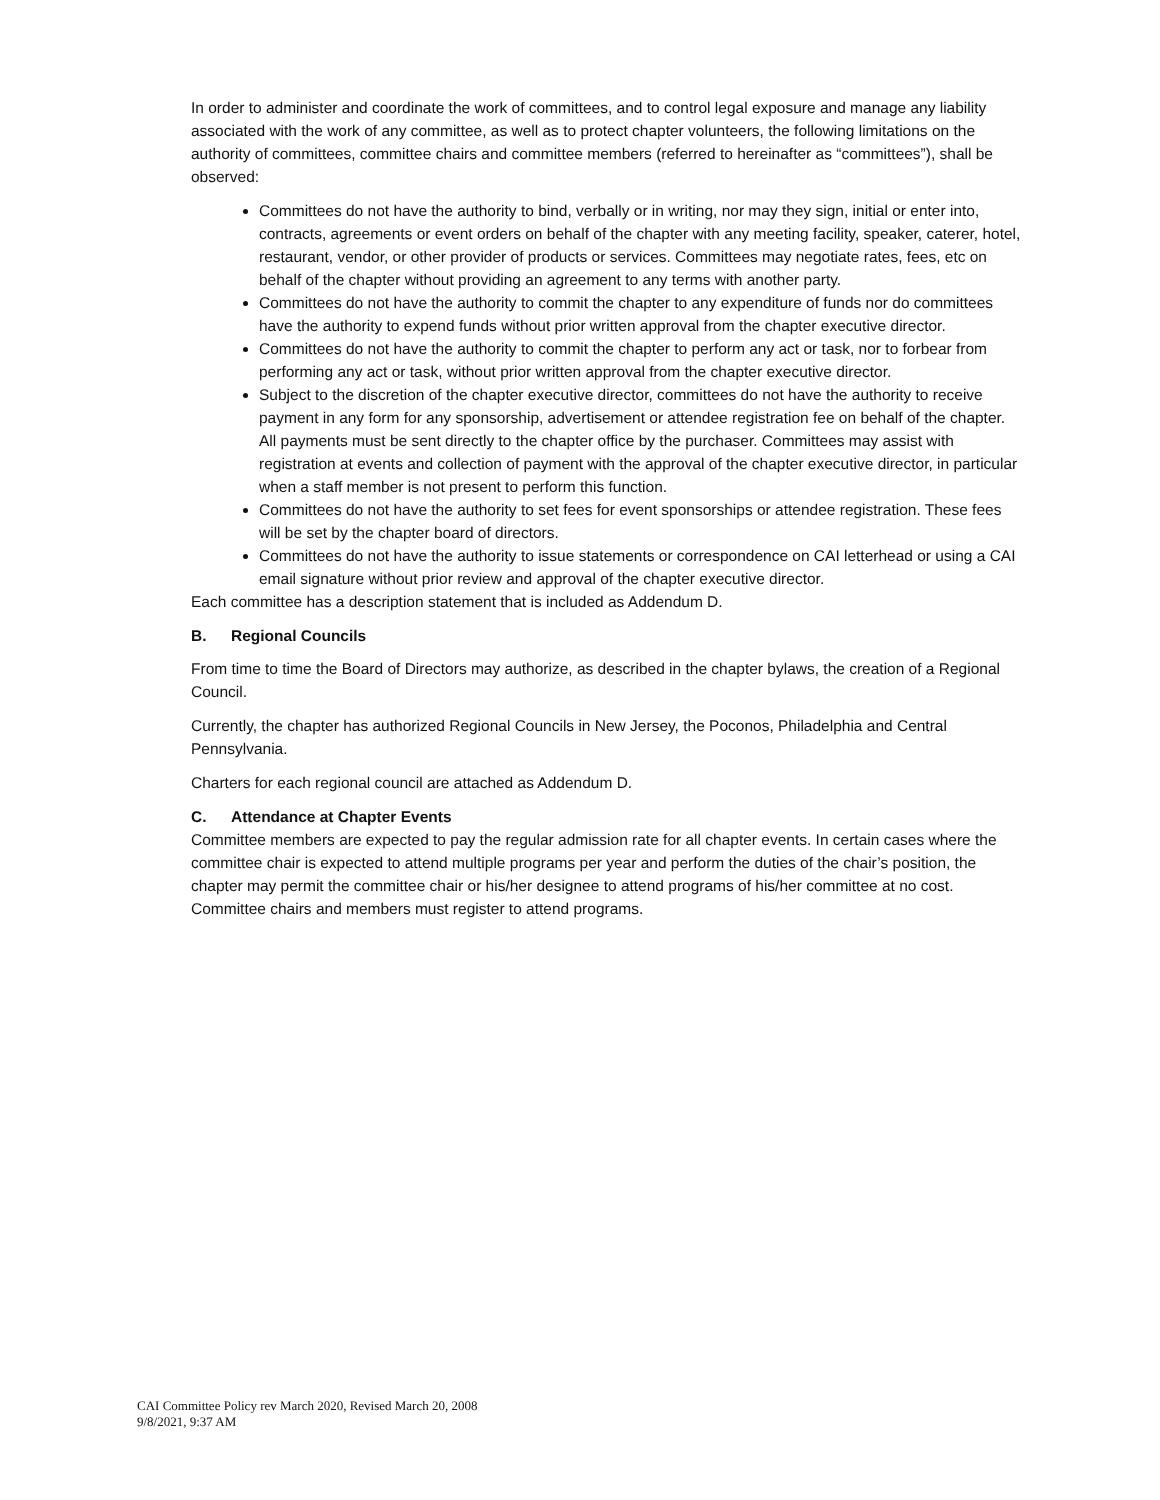In order to administer and coordinate the work of committees, and to control legal exposure and manage any liability associated with the work of any committee, as well as to protect chapter volunteers, the following limitations on the authority of committees, committee chairs and committee members (referred to hereinafter as “committees”), shall be observed:
Committees do not have the authority to bind, verbally or in writing, nor may they sign, initial or enter into, contracts, agreements or event orders on behalf of the chapter with any meeting facility, speaker, caterer, hotel, restaurant, vendor, or other provider of products or services. Committees may negotiate rates, fees, etc on behalf of the chapter without providing an agreement to any terms with another party.
Committees do not have the authority to commit the chapter to any expenditure of funds nor do committees have the authority to expend funds without prior written approval from the chapter executive director.
Committees do not have the authority to commit the chapter to perform any act or task, nor to forbear from performing any act or task, without prior written approval from the chapter executive director.
Subject to the discretion of the chapter executive director, committees do not have the authority to receive payment in any form for any sponsorship, advertisement or attendee registration fee on behalf of the chapter. All payments must be sent directly to the chapter office by the purchaser. Committees may assist with registration at events and collection of payment with the approval of the chapter executive director, in particular when a staff member is not present to perform this function.
Committees do not have the authority to set fees for event sponsorships or attendee registration. These fees will be set by the chapter board of directors.
Committees do not have the authority to issue statements or correspondence on CAI letterhead or using a CAI email signature without prior review and approval of the chapter executive director.
Each committee has a description statement that is included as Addendum D.
B. Regional Councils
From time to time the Board of Directors may authorize, as described in the chapter bylaws, the creation of a Regional Council.
Currently, the chapter has authorized Regional Councils in New Jersey, the Poconos, Philadelphia and Central Pennsylvania.
Charters for each regional council are attached as Addendum D.
C. Attendance at Chapter Events
Committee members are expected to pay the regular admission rate for all chapter events. In certain cases where the committee chair is expected to attend multiple programs per year and perform the duties of the chair’s position, the chapter may permit the committee chair or his/her designee to attend programs of his/her committee at no cost. Committee chairs and members must register to attend programs.
CAI Committee Policy rev March 2020, Revised March 20, 2008
9/8/2021, 9:37 AM